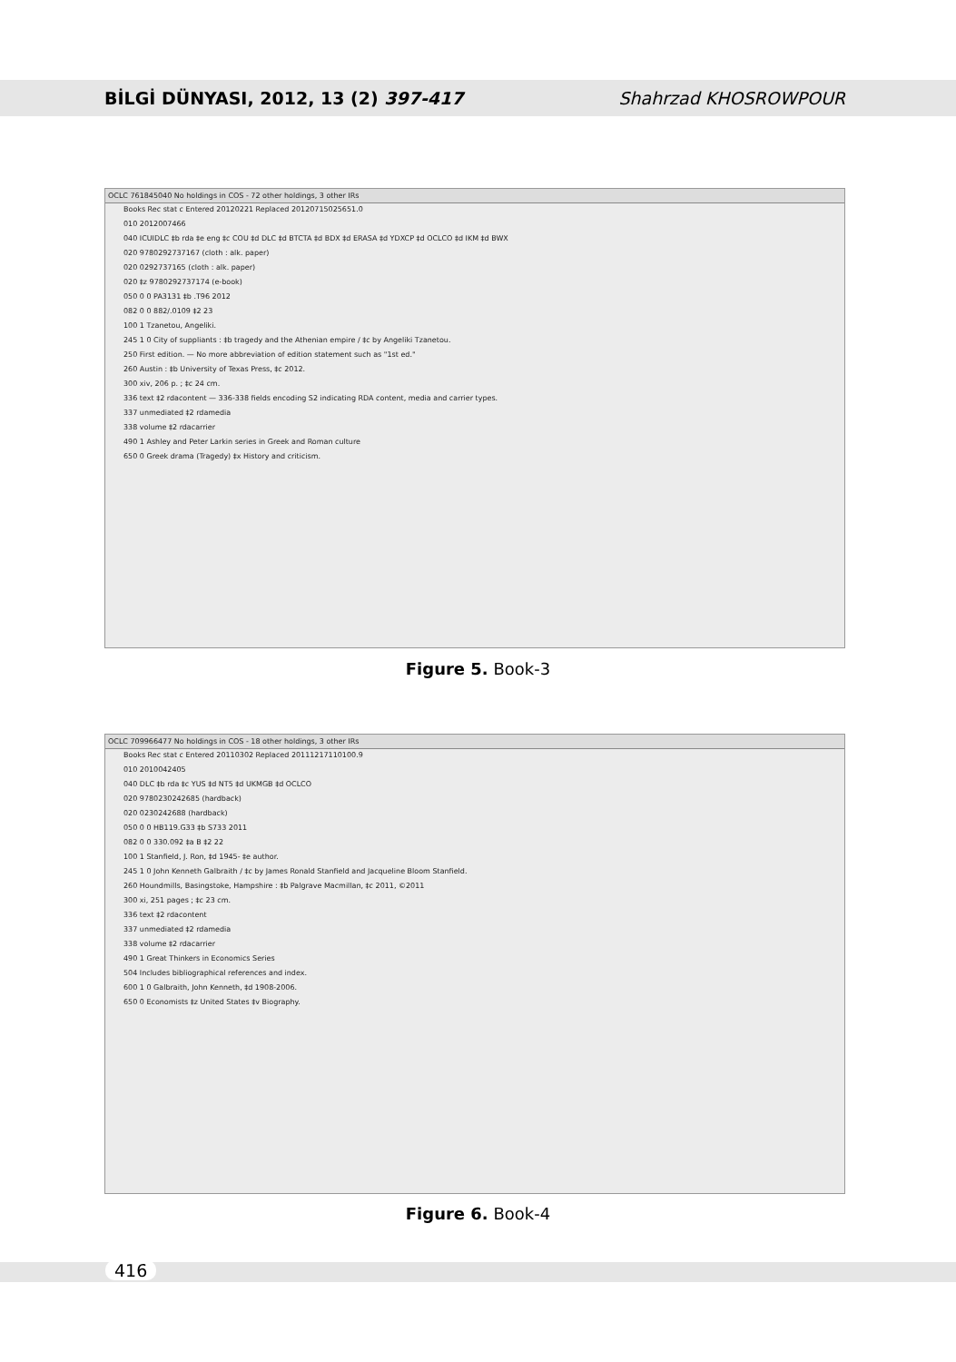BİLGİ DÜNYASI, 2012, 13 (2) 397-417 Shahrzad KHOSROWPOUR
OCLC 761845040 No holdings in COS - 72 other holdings, 3 other IRs
Books Rec stat c Entered 20120221 Replaced 20120715025651.0
010 2012007466
040 ICUIDLC ‡b rda ‡e eng ‡c COU ‡d DLC ‡d BTCTA ‡d BDX ‡d ERASA ‡d YDXCP ‡d OCLCO ‡d IKM ‡d BWX
020 9780292737167 (cloth : alk. paper)
020 0292737165 (cloth : alk. paper)
020 ‡z 9780292737174 (e-book)
050 0 0 PA3131 ‡b .T96 2012
082 0 0 882/.0109 ‡2 23
100 1 Tzanetou, Angeliki.
245 1 0 City of suppliants : ‡b tragedy and the Athenian empire / ‡c by Angeliki Tzanetou.
250 First edition. — No more abbreviation of edition statement such as "1st ed."
260 Austin : ‡b University of Texas Press, ‡c 2012.
300 xiv, 206 p. ; ‡c 24 cm.
336 text ‡2 rdacontent — 336-338 fields encoding S2 indicating RDA content, media and carrier types.
337 unmediated ‡2 rdamedia
338 volume ‡2 rdacarrier
490 1 Ashley and Peter Larkin series in Greek and Roman culture
650 0 Greek drama (Tragedy) ‡x History and criticism.
Figure 5. Book-3
OCLC 709966477 No holdings in COS - 18 other holdings, 3 other IRs
Books Rec stat c Entered 20110302 Replaced 20111217110100.9
010 2010042405
040 DLC ‡b rda ‡c YUS ‡d NT5 ‡d UKMGB ‡d OCLCO
020 9780230242685 (hardback)
020 0230242688 (hardback)
050 0 0 HB119.G33 ‡b S733 2011
082 0 0 330.092 ‡a B ‡2 22
100 1 Stanfield, J. Ron, ‡d 1945- ‡e author.
245 1 0 John Kenneth Galbraith / ‡c by James Ronald Stanfield and Jacqueline Bloom Stanfield.
260 Houndmills, Basingstoke, Hampshire : ‡b Palgrave Macmillan, ‡c 2011, ©2011
300 xi, 251 pages ; ‡c 23 cm.
336 text ‡2 rdacontent
337 unmediated ‡2 rdamedia
338 volume ‡2 rdacarrier
490 1 Great Thinkers in Economics Series
504 Includes bibliographical references and index.
600 1 0 Galbraith, John Kenneth, ‡d 1908-2006.
650 0 Economists ‡z United States ‡v Biography.
Figure 6. Book-4
416